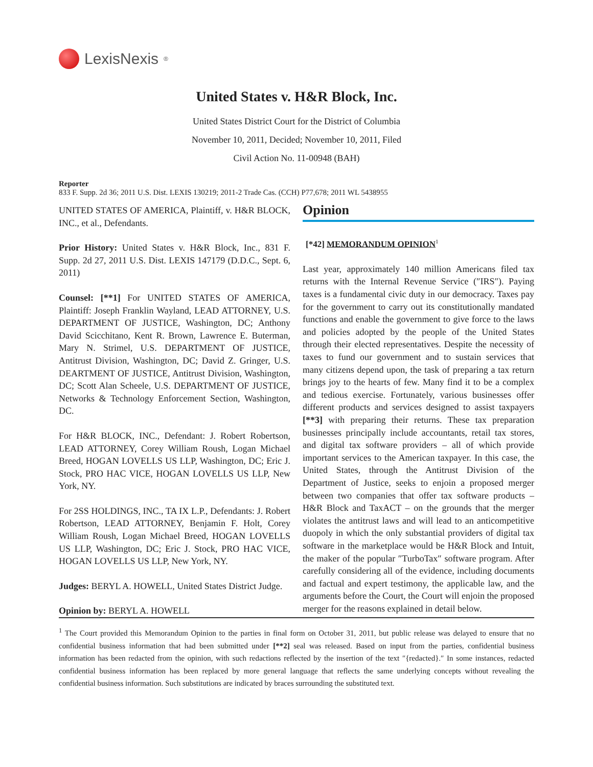LexisNexis<sup>®</sup>
United States v. H&R Block, Inc.
United States District Court for the District of Columbia
November 10, 2011, Decided; November 10, 2011, Filed
Civil Action No. 11-00948 (BAH)
Reporter
833 F. Supp. 2d 36; 2011 U.S. Dist. LEXIS 130219; 2011-2 Trade Cas. (CCH) P77,678; 2011 WL 5438955
UNITED STATES OF AMERICA, Plaintiff, v. H&R BLOCK, INC., et al., Defendants.
Prior History: United States v. H&R Block, Inc., 831 F. Supp. 2d 27, 2011 U.S. Dist. LEXIS 147179 (D.D.C., Sept. 6, 2011)
Counsel: [**1] For UNITED STATES OF AMERICA, Plaintiff: Joseph Franklin Wayland, LEAD ATTORNEY, U.S. DEPARTMENT OF JUSTICE, Washington, DC; Anthony David Scicchitano, Kent R. Brown, Lawrence E. Buterman, Mary N. Strimel, U.S. DEPARTMENT OF JUSTICE, Antitrust Division, Washington, DC; David Z. Gringer, U.S. DEARTMENT OF JUSTICE, Antitrust Division, Washington, DC; Scott Alan Scheele, U.S. DEPARTMENT OF JUSTICE, Networks & Technology Enforcement Section, Washington, DC.
For H&R BLOCK, INC., Defendant: J. Robert Robertson, LEAD ATTORNEY, Corey William Roush, Logan Michael Breed, HOGAN LOVELLS US LLP, Washington, DC; Eric J. Stock, PRO HAC VICE, HOGAN LOVELLS US LLP, New York, NY.
For 2SS HOLDINGS, INC., TA IX L.P., Defendants: J. Robert Robertson, LEAD ATTORNEY, Benjamin F. Holt, Corey William Roush, Logan Michael Breed, HOGAN LOVELLS US LLP, Washington, DC; Eric J. Stock, PRO HAC VICE, HOGAN LOVELLS US LLP, New York, NY.
Judges: BERYL A. HOWELL, United States District Judge.
Opinion by: BERYL A. HOWELL
Opinion
[*42] MEMORANDUM OPINION<sup>1</sup>
Last year, approximately 140 million Americans filed tax returns with the Internal Revenue Service (″IRS″). Paying taxes is a fundamental civic duty in our democracy. Taxes pay for the government to carry out its constitutionally mandated functions and enable the government to give force to the laws and policies adopted by the people of the United States through their elected representatives. Despite the necessity of taxes to fund our government and to sustain services that many citizens depend upon, the task of preparing a tax return brings joy to the hearts of few. Many find it to be a complex and tedious exercise. Fortunately, various businesses offer different products and services designed to assist taxpayers [**3] with preparing their returns. These tax preparation businesses principally include accountants, retail tax stores, and digital tax software providers – all of which provide important services to the American taxpayer. In this case, the United States, through the Antitrust Division of the Department of Justice, seeks to enjoin a proposed merger between two companies that offer tax software products – H&R Block and TaxACT – on the grounds that the merger violates the antitrust laws and will lead to an anticompetitive duopoly in which the only substantial providers of digital tax software in the marketplace would be H&R Block and Intuit, the maker of the popular ″TurboTax″ software program. After carefully considering all of the evidence, including documents and factual and expert testimony, the applicable law, and the arguments before the Court, the Court will enjoin the proposed merger for the reasons explained in detail below.
<sup>1</sup> The Court provided this Memorandum Opinion to the parties in final form on October 31, 2011, but public release was delayed to ensure that no confidential business information that had been submitted under [**2] seal was released. Based on input from the parties, confidential business information has been redacted from the opinion, with such redactions reflected by the insertion of the text ″{redacted}.″ In some instances, redacted confidential business information has been replaced by more general language that reflects the same underlying concepts without revealing the confidential business information. Such substitutions are indicated by braces surrounding the substituted text.